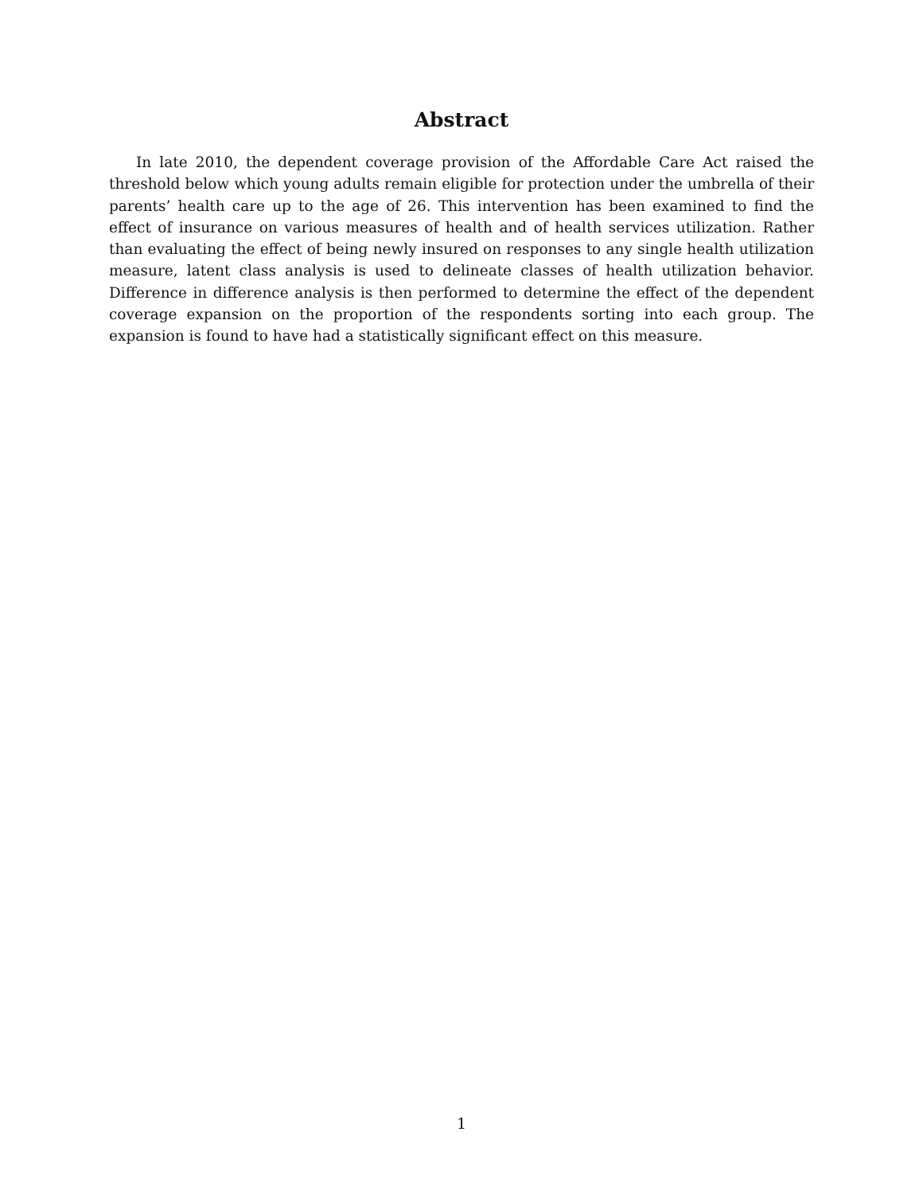Abstract
In late 2010, the dependent coverage provision of the Affordable Care Act raised the threshold below which young adults remain eligible for protection under the umbrella of their parents’ health care up to the age of 26. This intervention has been examined to find the effect of insurance on various measures of health and of health services utilization. Rather than evaluating the effect of being newly insured on responses to any single health utilization measure, latent class analysis is used to delineate classes of health utilization behavior. Difference in difference analysis is then performed to determine the effect of the dependent coverage expansion on the proportion of the respondents sorting into each group. The expansion is found to have had a statistically significant effect on this measure.
1